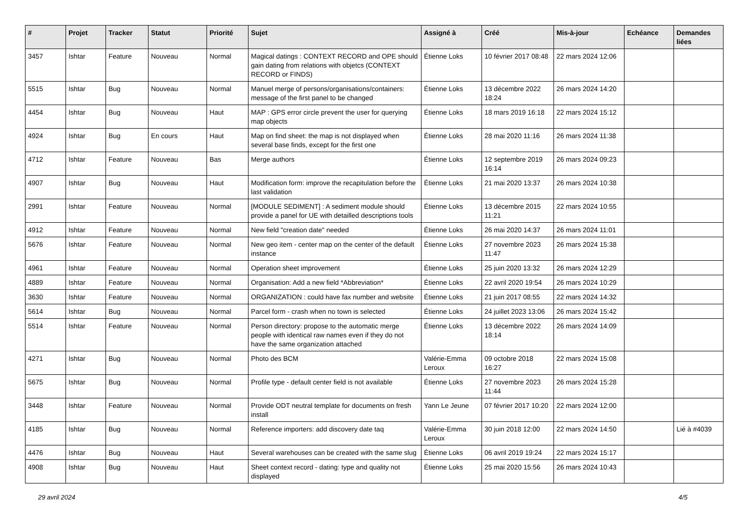| # | Projet | Tracker | Statut | Priorité | Sujet | Assigné à | Créé | Mis-à-jour | Echéance | Demandes liées |
| --- | --- | --- | --- | --- | --- | --- | --- | --- | --- | --- |
| 3457 | Ishtar | Feature | Nouveau | Normal | Magical datings : CONTEXT RECORD and OPE should gain dating from relations with objetcs (CONTEXT RECORD or FINDS) | Étienne Loks | 10 février 2017 08:48 | 22 mars 2024 12:06 | | |
| 5515 | Ishtar | Bug | Nouveau | Normal | Manuel merge of persons/organisations/containers: message of the first panel to be changed | Étienne Loks | 13 décembre 2022 18:24 | 26 mars 2024 14:20 | | |
| 4454 | Ishtar | Bug | Nouveau | Haut | MAP : GPS error circle prevent the user for querying map objects | Étienne Loks | 18 mars 2019 16:18 | 22 mars 2024 15:12 | | |
| 4924 | Ishtar | Bug | En cours | Haut | Map on find sheet: the map is not displayed when several base finds, except for the first one | Étienne Loks | 28 mai 2020 11:16 | 26 mars 2024 11:38 | | |
| 4712 | Ishtar | Feature | Nouveau | Bas | Merge authors | Étienne Loks | 12 septembre 2019 16:14 | 26 mars 2024 09:23 | | |
| 4907 | Ishtar | Bug | Nouveau | Haut | Modification form: improve the recapitulation before the last validation | Étienne Loks | 21 mai 2020 13:37 | 26 mars 2024 10:38 | | |
| 2991 | Ishtar | Feature | Nouveau | Normal | [MODULE SEDIMENT] : A sediment module should provide a panel for UE with detailled descriptions tools | Étienne Loks | 13 décembre 2015 11:21 | 22 mars 2024 10:55 | | |
| 4912 | Ishtar | Feature | Nouveau | Normal | New field "creation date" needed | Étienne Loks | 26 mai 2020 14:37 | 26 mars 2024 11:01 | | |
| 5676 | Ishtar | Feature | Nouveau | Normal | New geo item - center map on the center of the default instance | Étienne Loks | 27 novembre 2023 11:47 | 26 mars 2024 15:38 | | |
| 4961 | Ishtar | Feature | Nouveau | Normal | Operation sheet improvement | Étienne Loks | 25 juin 2020 13:32 | 26 mars 2024 12:29 | | |
| 4889 | Ishtar | Feature | Nouveau | Normal | Organisation: Add a new field *Abbreviation* | Étienne Loks | 22 avril 2020 19:54 | 26 mars 2024 10:29 | | |
| 3630 | Ishtar | Feature | Nouveau | Normal | ORGANIZATION : could have fax number and website | Étienne Loks | 21 juin 2017 08:55 | 22 mars 2024 14:32 | | |
| 5614 | Ishtar | Bug | Nouveau | Normal | Parcel form - crash when no town is selected | Étienne Loks | 24 juillet 2023 13:06 | 26 mars 2024 15:42 | | |
| 5514 | Ishtar | Feature | Nouveau | Normal | Person directory: propose to the automatic merge people with identical raw names even if they do not have the same organization attached | Étienne Loks | 13 décembre 2022 18:14 | 26 mars 2024 14:09 | | |
| 4271 | Ishtar | Bug | Nouveau | Normal | Photo des BCM | Valérie-Emma Leroux | 09 octobre 2018 16:27 | 22 mars 2024 15:08 | | |
| 5675 | Ishtar | Bug | Nouveau | Normal | Profile type - default center field is not available | Étienne Loks | 27 novembre 2023 11:44 | 26 mars 2024 15:28 | | |
| 3448 | Ishtar | Feature | Nouveau | Normal | Provide ODT neutral template for documents on fresh install | Yann Le Jeune | 07 février 2017 10:20 | 22 mars 2024 12:00 | | |
| 4185 | Ishtar | Bug | Nouveau | Normal | Reference importers: add discovery date taq | Valérie-Emma Leroux | 30 juin 2018 12:00 | 22 mars 2024 14:50 | | Lié à #4039 |
| 4476 | Ishtar | Bug | Nouveau | Haut | Several warehouses can be created with the same slug | Étienne Loks | 06 avril 2019 19:24 | 22 mars 2024 15:17 | | |
| 4908 | Ishtar | Bug | Nouveau | Haut | Sheet context record - dating: type and quality not displayed | Étienne Loks | 25 mai 2020 15:56 | 26 mars 2024 10:43 | | |
29 avril 2024 4/5